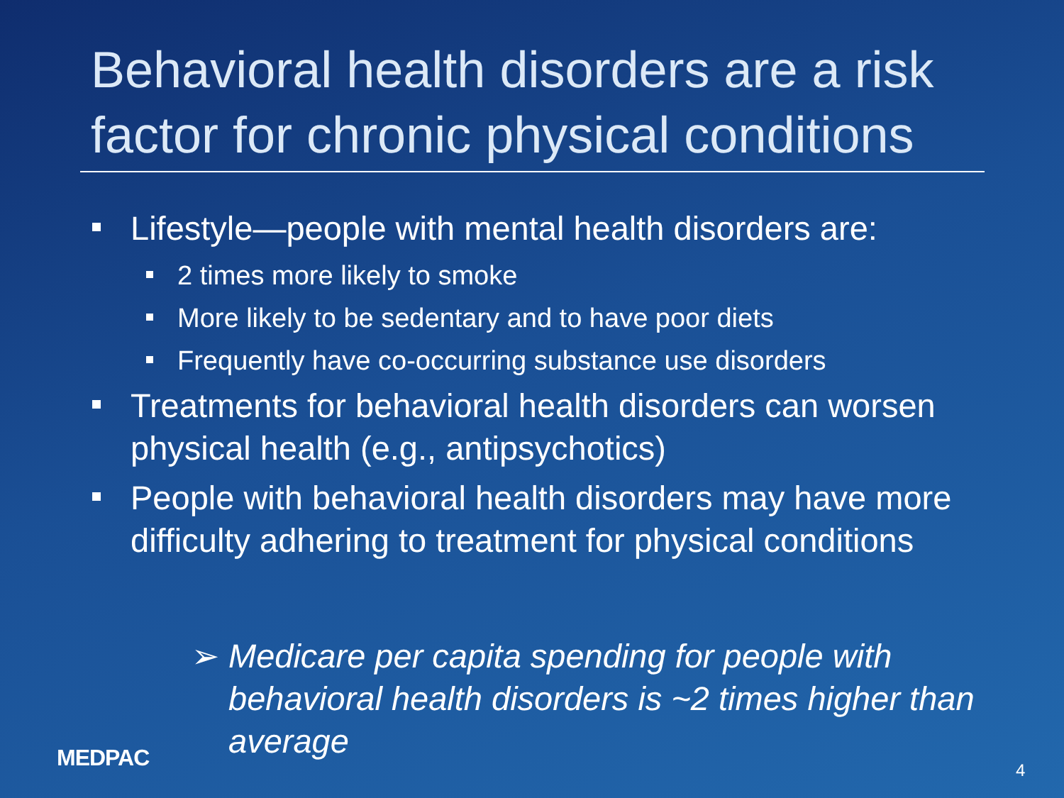Behavioral health disorders are a risk factor for chronic physical conditions
Lifestyle—people with mental health disorders are:
2 times more likely to smoke
More likely to be sedentary and to have poor diets
Frequently have co-occurring substance use disorders
Treatments for behavioral health disorders can worsen physical health (e.g., antipsychotics)
People with behavioral health disorders may have more difficulty adhering to treatment for physical conditions
➢ Medicare per capita spending for people with behavioral health disorders is ~2 times higher than average
MEDPAC 4